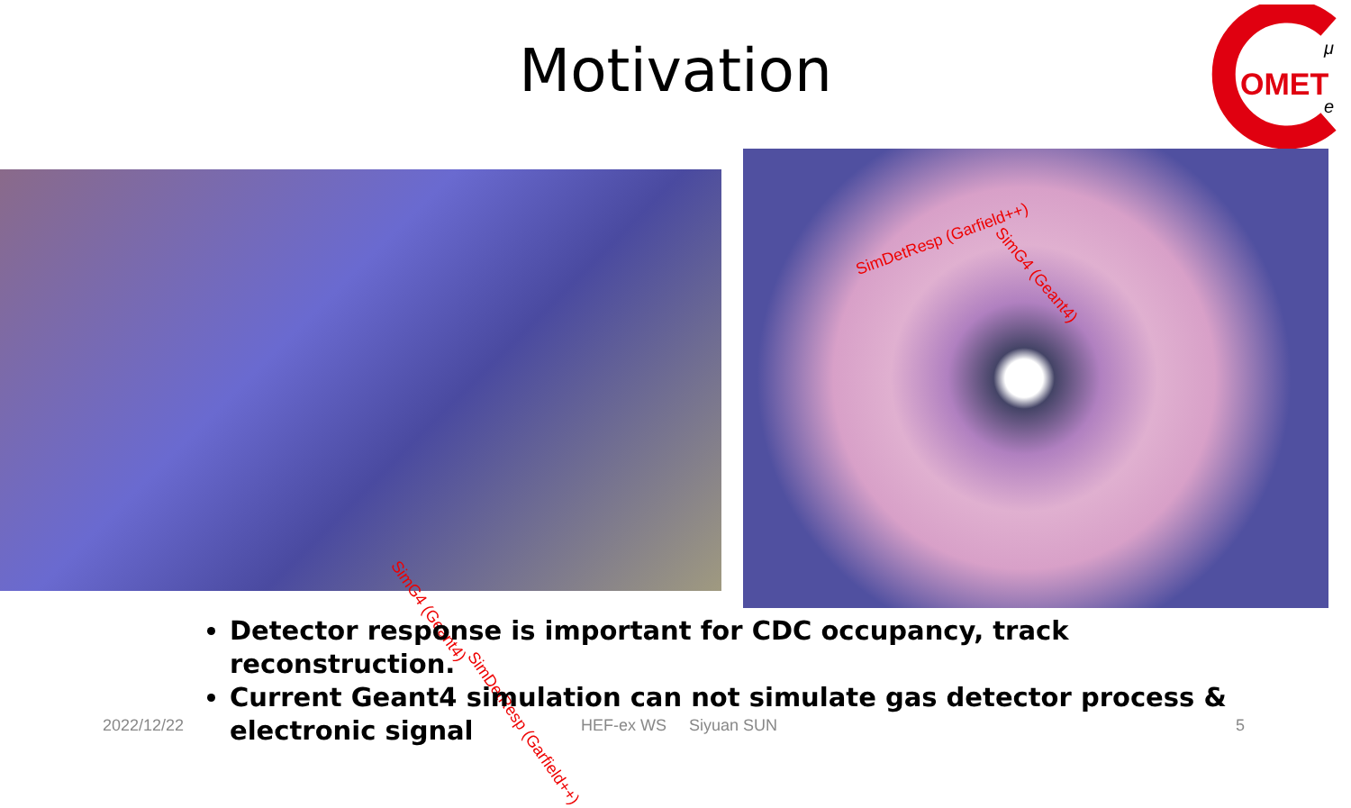Motivation
OMET
μ
e
SimG4 (Geant4)
SimDetResp (Garfield++)
SimDetResp (Garfield++)
SimG4 (Geant4)
Detector response is important for CDC occupancy, track reconstruction.
Current Geant4 simulation can not simulate gas detector process & electronic signal
2022/12/22 HEF-ex WS Siyuan SUN 5